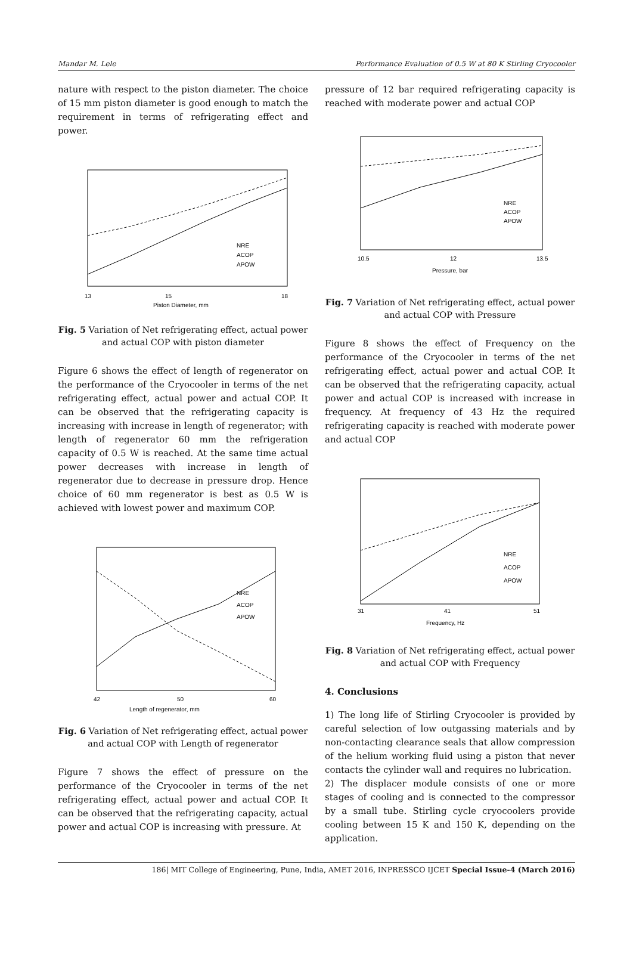Mandar M. Lele Performance Evaluation of 0.5 W at 80 K Stirling Cryocooler
nature with respect to the piston diameter. The choice of 15 mm piston diameter is good enough to match the requirement in terms of refrigerating effect and power.
13
15
18
Piston Diameter, mm
NRE
ACOP
APOW
Fig. 5 Variation of Net refrigerating effect, actual power and actual COP with piston diameter
Figure 6 shows the effect of length of regenerator on the performance of the Cryocooler in terms of the net refrigerating effect, actual power and actual COP. It can be observed that the refrigerating capacity is increasing with increase in length of regenerator; with length of regenerator 60 mm the refrigeration capacity of 0.5 W is reached. At the same time actual power decreases with increase in length of regenerator due to decrease in pressure drop. Hence choice of 60 mm regenerator is best as 0.5 W is achieved with lowest power and maximum COP.
42
50
60
Length of regenerator, mm
NRE
ACOP
APOW
Fig. 6 Variation of Net refrigerating effect, actual power and actual COP with Length of regenerator
Figure 7 shows the effect of pressure on the performance of the Cryocooler in terms of the net refrigerating effect, actual power and actual COP. It can be observed that the refrigerating capacity, actual power and actual COP is increasing with pressure. At
pressure of 12 bar required refrigerating capacity is reached with moderate power and actual COP
10.5
12
13.5
Pressure, bar
NRE
ACOP
APOW
Fig. 7 Variation of Net refrigerating effect, actual power and actual COP with Pressure
Figure 8 shows the effect of Frequency on the performance of the Cryocooler in terms of the net refrigerating effect, actual power and actual COP. It can be observed that the refrigerating capacity, actual power and actual COP is increased with increase in frequency. At frequency of 43 Hz the required refrigerating capacity is reached with moderate power and actual COP
31
41
51
Frequency, Hz
NRE
ACOP
APOW
Fig. 8 Variation of Net refrigerating effect, actual power and actual COP with Frequency
4. Conclusions
1) The long life of Stirling Cryocooler is provided by careful selection of low outgassing materials and by non-contacting clearance seals that allow compression of the helium working fluid using a piston that never contacts the cylinder wall and requires no lubrication.
2) The displacer module consists of one or more stages of cooling and is connected to the compressor by a small tube. Stirling cycle cryocoolers provide cooling between 15 K and 150 K, depending on the application.
186| MIT College of Engineering, Pune, India, AMET 2016, INPRESSCO IJCET Special Issue-4 (March 2016)